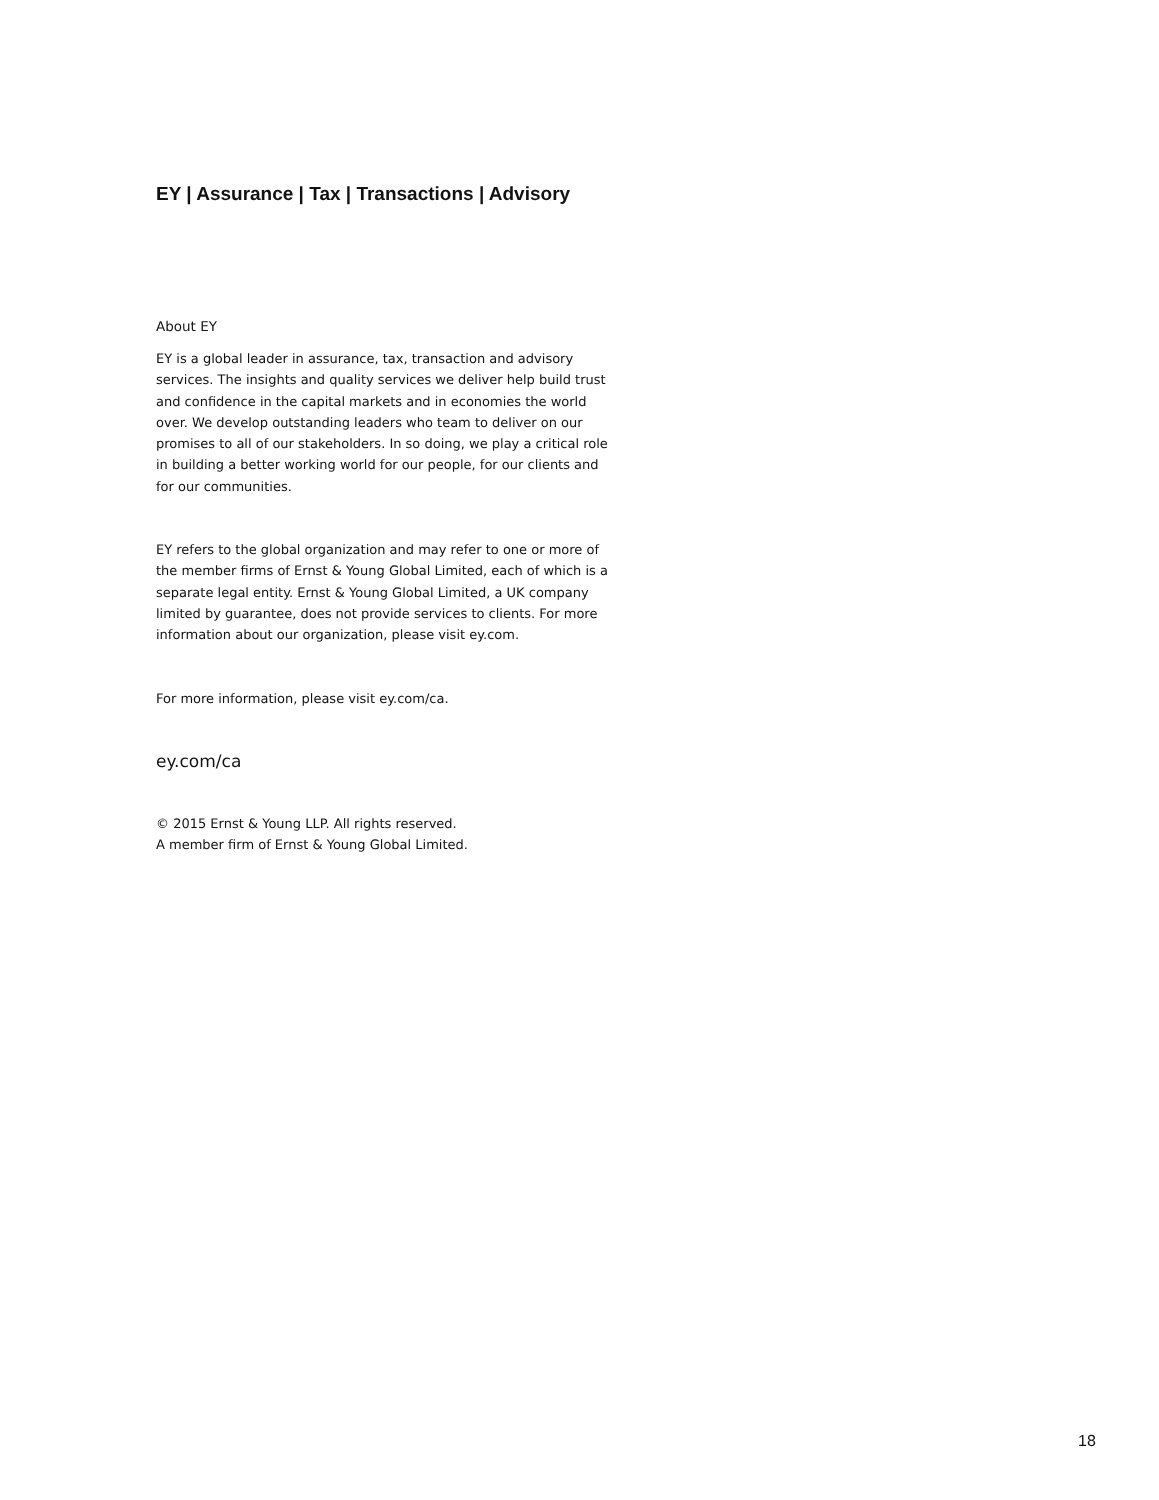EY | Assurance | Tax | Transactions | Advisory
About EY
EY is a global leader in assurance, tax, transaction and advisory services. The insights and quality services we deliver help build trust and confidence in the capital markets and in economies the world over. We develop outstanding leaders who team to deliver on our promises to all of our stakeholders. In so doing, we play a critical role in building a better working world for our people, for our clients and for our communities.
EY refers to the global organization and may refer to one or more of the member firms of Ernst & Young Global Limited, each of which is a separate legal entity. Ernst & Young Global Limited, a UK company limited by guarantee, does not provide services to clients. For more information about our organization, please visit ey.com.
For more information, please visit ey.com/ca.
ey.com/ca
© 2015 Ernst & Young LLP. All rights reserved.
A member firm of Ernst & Young Global Limited.
18